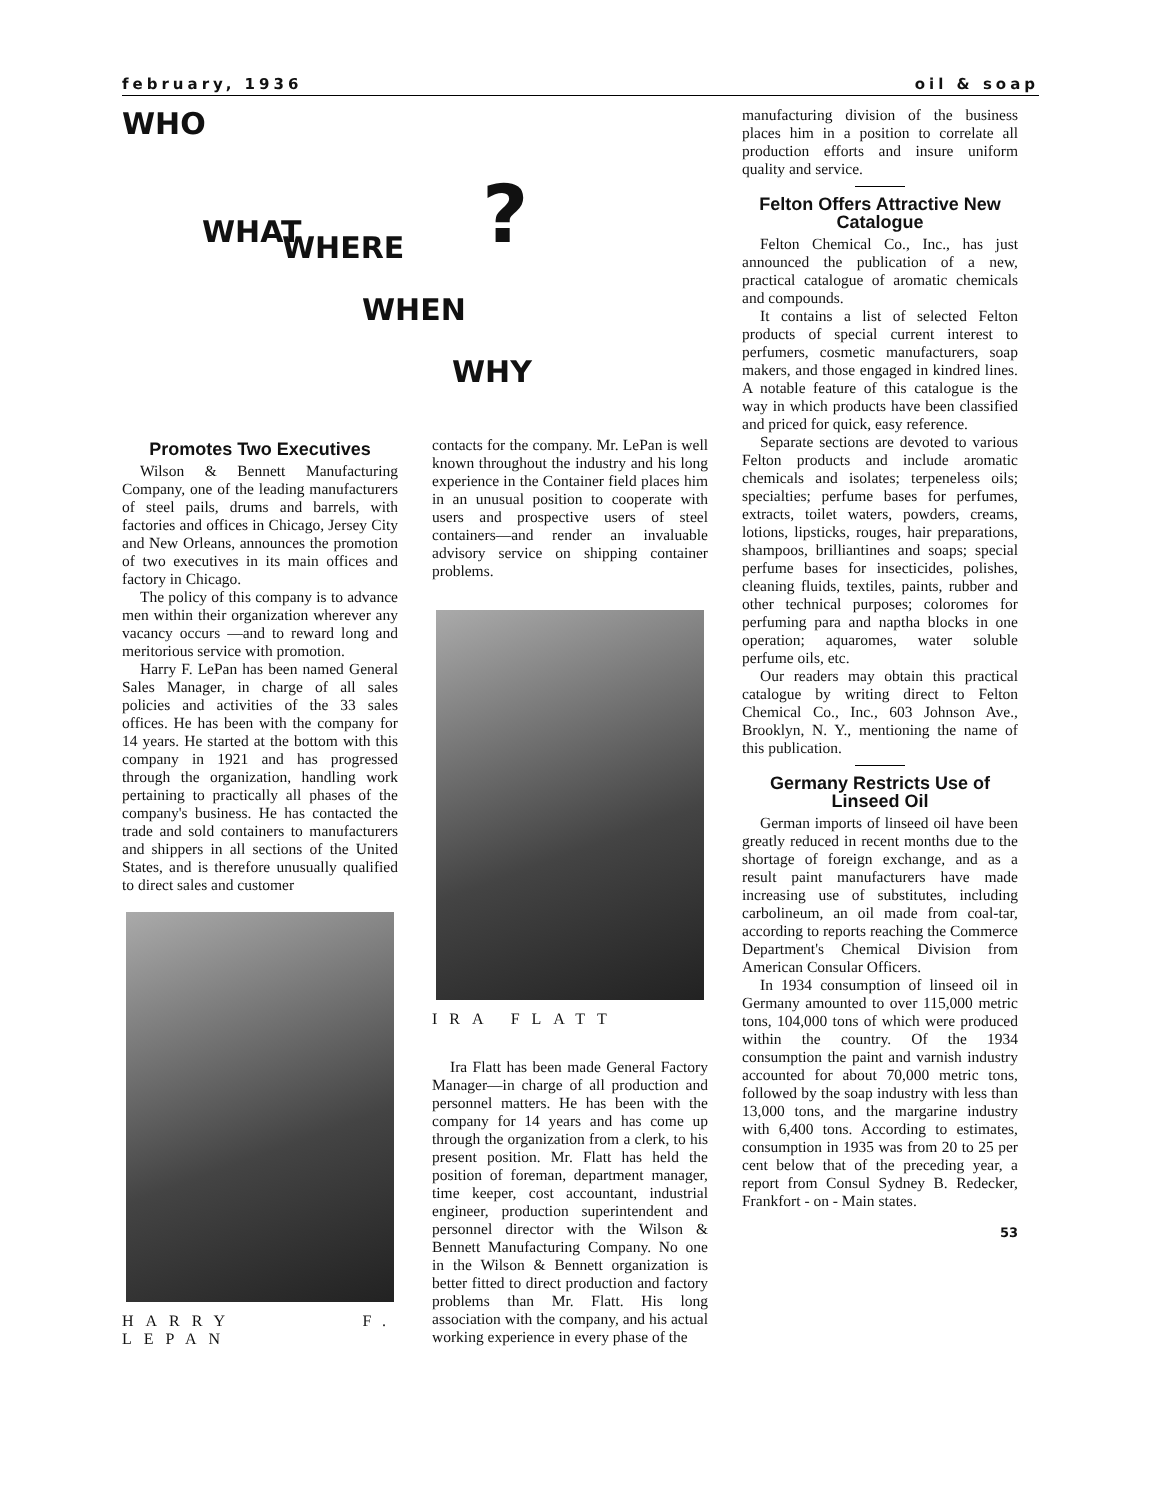february, 1936 oil & soap
WHO
WHAT ?
WHERE
WHEN
WHY
Promotes Two Executives
Wilson & Bennett Manufacturing Company, one of the leading manufacturers of steel pails, drums and barrels, with factories and offices in Chicago, Jersey City and New Orleans, announces the promotion of two executives in its main offices and factory in Chicago.
The policy of this company is to advance men within their organization wherever any vacancy occurs —and to reward long and meritorious service with promotion.
Harry F. LePan has been named General Sales Manager, in charge of all sales policies and activities of the 33 sales offices. He has been with the company for 14 years. He started at the bottom with this company in 1921 and has progressed through the organization, handling work pertaining to practically all phases of the company's business. He has contacted the trade and sold containers to manufacturers and shippers in all sections of the United States, and is therefore unusually qualified to direct sales and customer
HARRY F. LEPAN
contacts for the company. Mr. LePan is well known throughout the industry and his long experience in the Container field places him in an unusual position to cooperate with users and prospective users of steel containers—and render an invaluable advisory service on shipping container problems.
IRA FLATT
Ira Flatt has been made General Factory Manager—in charge of all production and personnel matters. He has been with the company for 14 years and has come up through the organization from a clerk, to his present position. Mr. Flatt has held the position of foreman, department manager, time keeper, cost accountant, industrial engineer, production superintendent and personnel director with the Wilson & Bennett Manufacturing Company. No one in the Wilson & Bennett organization is better fitted to direct production and factory problems than Mr. Flatt. His long association with the company, and his actual working experience in every phase of the
manufacturing division of the business places him in a position to correlate all production efforts and insure uniform quality and service.
Felton Offers Attractive New Catalogue
Felton Chemical Co., Inc., has just announced the publication of a new, practical catalogue of aromatic chemicals and compounds.
It contains a list of selected Felton products of special current interest to perfumers, cosmetic manufacturers, soap makers, and those engaged in kindred lines. A notable feature of this catalogue is the way in which products have been classified and priced for quick, easy reference.
Separate sections are devoted to various Felton products and include aromatic chemicals and isolates; terpeneless oils; specialties; perfume bases for perfumes, extracts, toilet waters, powders, creams, lotions, lipsticks, rouges, hair preparations, shampoos, brilliantines and soaps; special perfume bases for insecticides, polishes, cleaning fluids, textiles, paints, rubber and other technical purposes; coloromes for perfuming para and naptha blocks in one operation; aquaromes, water soluble perfume oils, etc.
Our readers may obtain this practical catalogue by writing direct to Felton Chemical Co., Inc., 603 Johnson Ave., Brooklyn, N. Y., mentioning the name of this publication.
Germany Restricts Use of Linseed Oil
German imports of linseed oil have been greatly reduced in recent months due to the shortage of foreign exchange, and as a result paint manufacturers have made increasing use of substitutes, including carbolineum, an oil made from coal-tar, according to reports reaching the Commerce Department's Chemical Division from American Consular Officers.
In 1934 consumption of linseed oil in Germany amounted to over 115,000 metric tons, 104,000 tons of which were produced within the country. Of the 1934 consumption the paint and varnish industry accounted for about 70,000 metric tons, followed by the soap industry with less than 13,000 tons, and the margarine industry with 6,400 tons. According to estimates, consumption in 1935 was from 20 to 25 per cent below that of the preceding year, a report from Consul Sydney B. Redecker, Frankfort - on - Main states.
53